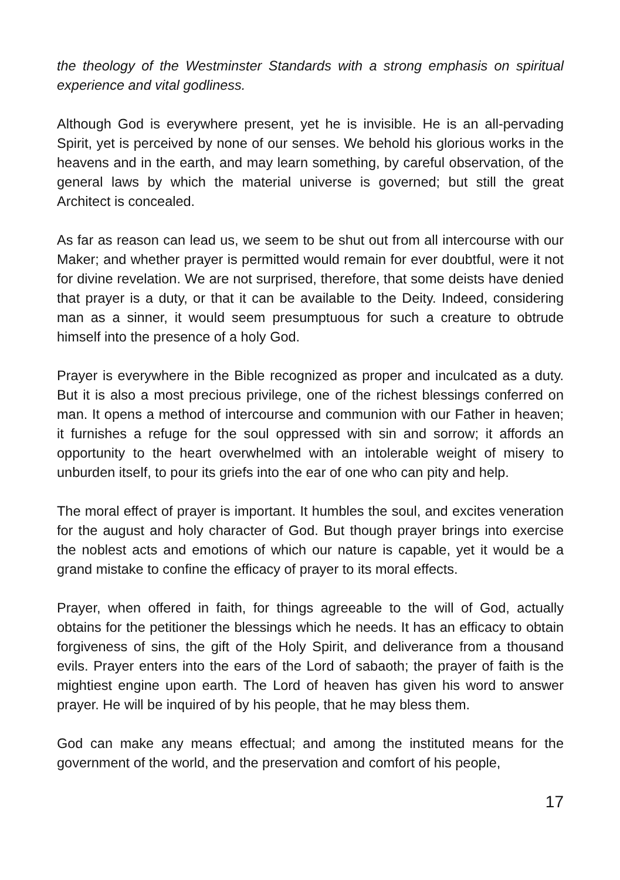the theology of the Westminster Standards with a strong emphasis on spiritual experience and vital godliness.
Although God is everywhere present, yet he is invisible. He is an all-pervading Spirit, yet is perceived by none of our senses. We behold his glorious works in the heavens and in the earth, and may learn something, by careful observation, of the general laws by which the material universe is governed; but still the great Architect is concealed.
As far as reason can lead us, we seem to be shut out from all intercourse with our Maker; and whether prayer is permitted would remain for ever doubtful, were it not for divine revelation. We are not surprised, therefore, that some deists have denied that prayer is a duty, or that it can be available to the Deity. Indeed, considering man as a sinner, it would seem presumptuous for such a creature to obtrude himself into the presence of a holy God.
Prayer is everywhere in the Bible recognized as proper and inculcated as a duty. But it is also a most precious privilege, one of the richest blessings conferred on man. It opens a method of intercourse and communion with our Father in heaven; it furnishes a refuge for the soul oppressed with sin and sorrow; it affords an opportunity to the heart overwhelmed with an intolerable weight of misery to unburden itself, to pour its griefs into the ear of one who can pity and help.
The moral effect of prayer is important. It humbles the soul, and excites veneration for the august and holy character of God. But though prayer brings into exercise the noblest acts and emotions of which our nature is capable, yet it would be a grand mistake to confine the efficacy of prayer to its moral effects.
Prayer, when offered in faith, for things agreeable to the will of God, actually obtains for the petitioner the blessings which he needs. It has an efficacy to obtain forgiveness of sins, the gift of the Holy Spirit, and deliverance from a thousand evils. Prayer enters into the ears of the Lord of sabaoth; the prayer of faith is the mightiest engine upon earth. The Lord of heaven has given his word to answer prayer. He will be inquired of by his people, that he may bless them.
God can make any means effectual; and among the instituted means for the government of the world, and the preservation and comfort of his people,
17